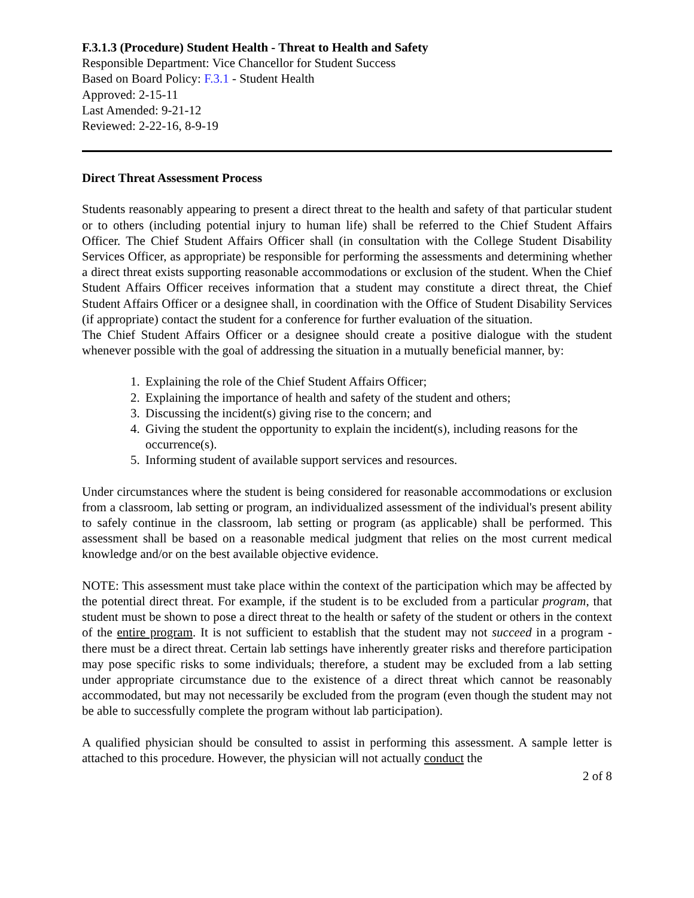F.3.1.3 (Procedure) Student Health - Threat to Health and Safety
Responsible Department: Vice Chancellor for Student Success
Based on Board Policy: F.3.1 - Student Health
Approved: 2-15-11
Last Amended: 9-21-12
Reviewed: 2-22-16, 8-9-19
Direct Threat Assessment Process
Students reasonably appearing to present a direct threat to the health and safety of that particular student or to others (including potential injury to human life) shall be referred to the Chief Student Affairs Officer. The Chief Student Affairs Officer shall (in consultation with the College Student Disability Services Officer, as appropriate) be responsible for performing the assessments and determining whether a direct threat exists supporting reasonable accommodations or exclusion of the student. When the Chief Student Affairs Officer receives information that a student may constitute a direct threat, the Chief Student Affairs Officer or a designee shall, in coordination with the Office of Student Disability Services (if appropriate) contact the student for a conference for further evaluation of the situation.
The Chief Student Affairs Officer or a designee should create a positive dialogue with the student whenever possible with the goal of addressing the situation in a mutually beneficial manner, by:
1. Explaining the role of the Chief Student Affairs Officer;
2. Explaining the importance of health and safety of the student and others;
3. Discussing the incident(s) giving rise to the concern; and
4. Giving the student the opportunity to explain the incident(s), including reasons for the occurrence(s).
5. Informing student of available support services and resources.
Under circumstances where the student is being considered for reasonable accommodations or exclusion from a classroom, lab setting or program, an individualized assessment of the individual's present ability to safely continue in the classroom, lab setting or program (as applicable) shall be performed. This assessment shall be based on a reasonable medical judgment that relies on the most current medical knowledge and/or on the best available objective evidence.
NOTE: This assessment must take place within the context of the participation which may be affected by the potential direct threat. For example, if the student is to be excluded from a particular program, that student must be shown to pose a direct threat to the health or safety of the student or others in the context of the entire program. It is not sufficient to establish that the student may not succeed in a program - there must be a direct threat. Certain lab settings have inherently greater risks and therefore participation may pose specific risks to some individuals; therefore, a student may be excluded from a lab setting under appropriate circumstance due to the existence of a direct threat which cannot be reasonably accommodated, but may not necessarily be excluded from the program (even though the student may not be able to successfully complete the program without lab participation).
A qualified physician should be consulted to assist in performing this assessment. A sample letter is attached to this procedure. However, the physician will not actually conduct the
2 of 8